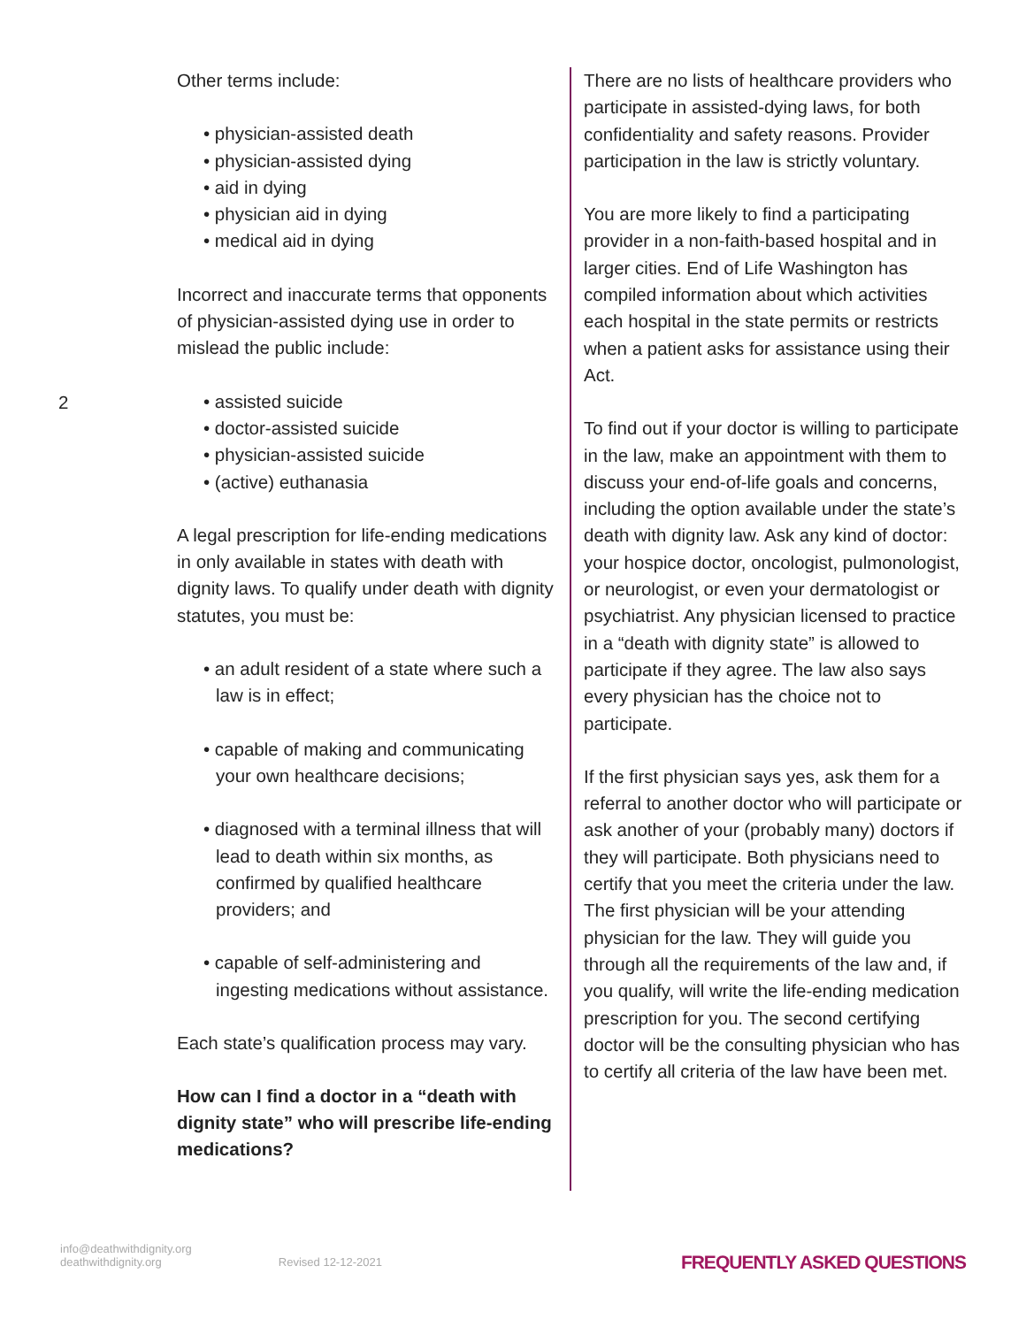2
Other terms include:
• physician-assisted death
• physician-assisted dying
• aid in dying
• physician aid in dying
• medical aid in dying
Incorrect and inaccurate terms that opponents of physician-assisted dying use in order to mislead the public include:
• assisted suicide
• doctor-assisted suicide
• physician-assisted suicide
• (active) euthanasia
A legal prescription for life-ending medications in only available in states with death with dignity laws. To qualify under death with dignity statutes, you must be:
• an adult resident of a state where such a law is in effect;
• capable of making and communicating your own healthcare decisions;
• diagnosed with a terminal illness that will lead to death within six months, as confirmed by qualified healthcare providers; and
• capable of self-administering and ingesting medications without assistance.
Each state’s qualification process may vary.
How can I find a doctor in a “death with dignity state” who will prescribe life-ending medications?
There are no lists of healthcare providers who participate in assisted-dying laws, for both confidentiality and safety reasons. Provider participation in the law is strictly voluntary.
You are more likely to find a participating provider in a non-faith-based hospital and in larger cities. End of Life Washington has compiled information about which activities each hospital in the state permits or restricts when a patient asks for assistance using their Act.
To find out if your doctor is willing to participate in the law, make an appointment with them to discuss your end-of-life goals and concerns, including the option available under the state’s death with dignity law. Ask any kind of doctor: your hospice doctor, oncologist, pulmonologist, or neurologist, or even your dermatologist or psychiatrist. Any physician licensed to practice in a “death with dignity state” is allowed to participate if they agree. The law also says every physician has the choice not to participate.
If the first physician says yes, ask them for a referral to another doctor who will participate or ask another of your (probably many) doctors if they will participate. Both physicians need to certify that you meet the criteria under the law. The first physician will be your attending physician for the law. They will guide you through all the requirements of the law and, if you qualify, will write the life-ending medication prescription for you. The second certifying doctor will be the consulting physician who has to certify all criteria of the law have been met.
info@deathwithdignity.org
deathwithdignity.org
Revised 12-12-2021
FREQUENTLY ASKED QUESTIONS